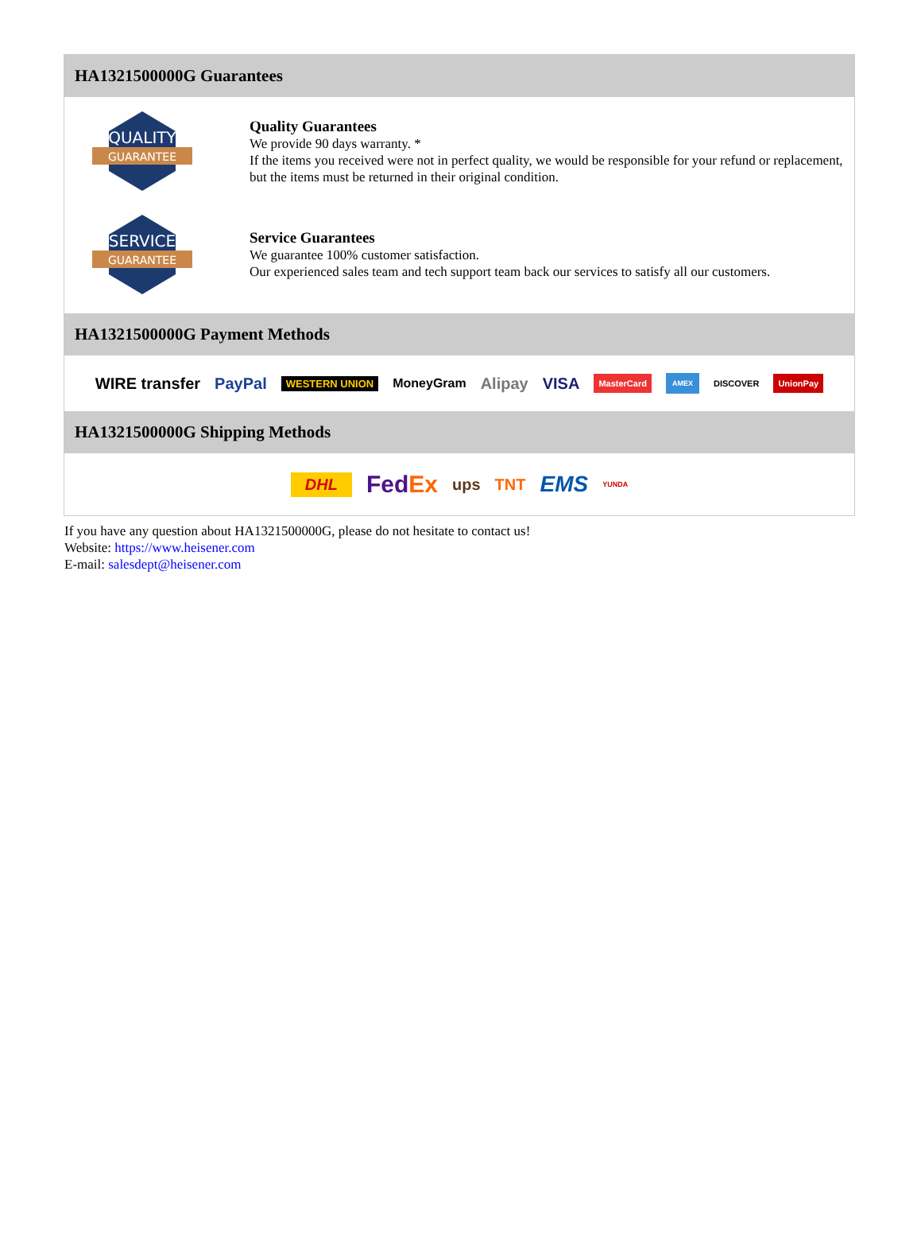HA1321500000G Guarantees
QUALITY
GUARANTEE
Quality Guarantees
We provide 90 days warranty. *
If the items you received were not in perfect quality, we would be responsible for your refund or replacement, but the items must be returned in their original condition.
SERVICE
GUARANTEE
Service Guarantees
We guarantee 100% customer satisfaction.
Our experienced sales team and tech support team back our services to satisfy all our customers.
HA1321500000G Payment Methods
WIRE transfer PayPal WESTERN UNION MoneyGram Alipay VISA MasterCard AMEX DISCOVER UnionPay
HA1321500000G Shipping Methods
DHL FedEx ups TNT EMS YUNDA
If you have any question about HA1321500000G, please do not hesitate to contact us!
Website: https://www.heisener.com
E-mail: salesdept@heisener.com